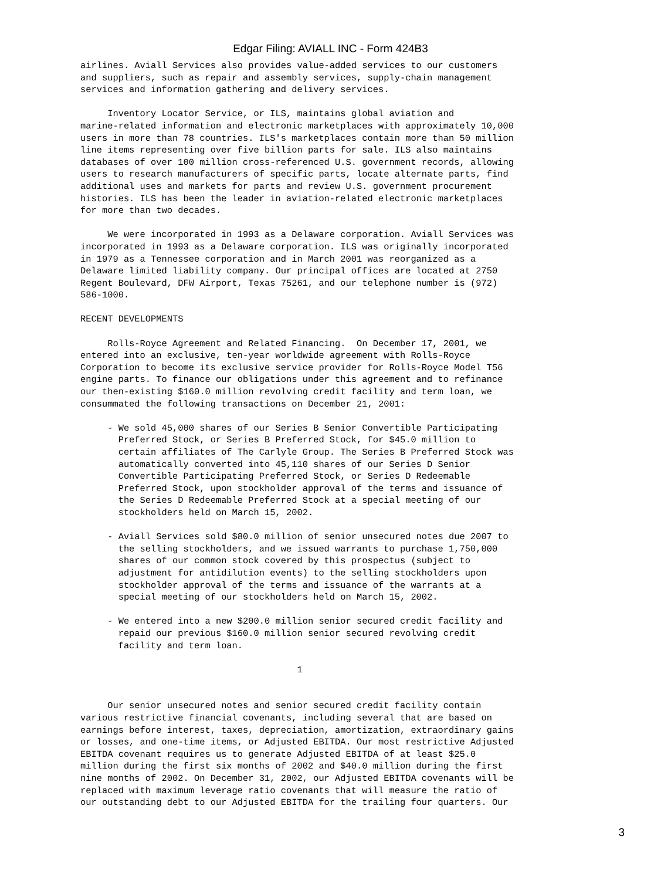Edgar Filing: AVIALL INC - Form 424B3
airlines. Aviall Services also provides value-added services to our customers
and suppliers, such as repair and assembly services, supply-chain management
services and information gathering and delivery services.

     Inventory Locator Service, or ILS, maintains global aviation and
marine-related information and electronic marketplaces with approximately 10,000
users in more than 78 countries. ILS's marketplaces contain more than 50 million
line items representing over five billion parts for sale. ILS also maintains
databases of over 100 million cross-referenced U.S. government records, allowing
users to research manufacturers of specific parts, locate alternate parts, find
additional uses and markets for parts and review U.S. government procurement
histories. ILS has been the leader in aviation-related electronic marketplaces
for more than two decades.

     We were incorporated in 1993 as a Delaware corporation. Aviall Services was
incorporated in 1993 as a Delaware corporation. ILS was originally incorporated
in 1979 as a Tennessee corporation and in March 2001 was reorganized as a
Delaware limited liability company. Our principal offices are located at 2750
Regent Boulevard, DFW Airport, Texas 75261, and our telephone number is (972)
586-1000.

RECENT DEVELOPMENTS

     Rolls-Royce Agreement and Related Financing.  On December 17, 2001, we
entered into an exclusive, ten-year worldwide agreement with Rolls-Royce
Corporation to become its exclusive service provider for Rolls-Royce Model T56
engine parts. To finance our obligations under this agreement and to refinance
our then-existing $160.0 million revolving credit facility and term loan, we
consummated the following transactions on December 21, 2001:

     - We sold 45,000 shares of our Series B Senior Convertible Participating
       Preferred Stock, or Series B Preferred Stock, for $45.0 million to
       certain affiliates of The Carlyle Group. The Series B Preferred Stock was
       automatically converted into 45,110 shares of our Series D Senior
       Convertible Participating Preferred Stock, or Series D Redeemable
       Preferred Stock, upon stockholder approval of the terms and issuance of
       the Series D Redeemable Preferred Stock at a special meeting of our
       stockholders held on March 15, 2002.

     - Aviall Services sold $80.0 million of senior unsecured notes due 2007 to
       the selling stockholders, and we issued warrants to purchase 1,750,000
       shares of our common stock covered by this prospectus (subject to
       adjustment for antidilution events) to the selling stockholders upon
       stockholder approval of the terms and issuance of the warrants at a
       special meeting of our stockholders held on March 15, 2002.

     - We entered into a new $200.0 million senior secured credit facility and
       repaid our previous $160.0 million senior secured revolving credit
       facility and term loan.

                                        1


     Our senior unsecured notes and senior secured credit facility contain
various restrictive financial covenants, including several that are based on
earnings before interest, taxes, depreciation, amortization, extraordinary gains
or losses, and one-time items, or Adjusted EBITDA. Our most restrictive Adjusted
EBITDA covenant requires us to generate Adjusted EBITDA of at least $25.0
million during the first six months of 2002 and $40.0 million during the first
nine months of 2002. On December 31, 2002, our Adjusted EBITDA covenants will be
replaced with maximum leverage ratio covenants that will measure the ratio of
our outstanding debt to our Adjusted EBITDA for the trailing four quarters. Our
3